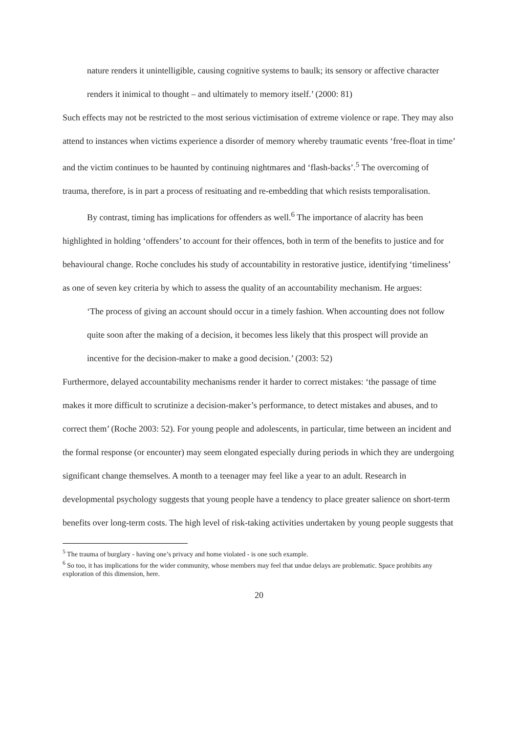nature renders it unintelligible, causing cognitive systems to baulk; its sensory or affective character renders it inimical to thought – and ultimately to memory itself.’ (2000: 81)
Such effects may not be restricted to the most serious victimisation of extreme violence or rape. They may also attend to instances when victims experience a disorder of memory whereby traumatic events ‘free-float in time’ and the victim continues to be haunted by continuing nightmares and ‘flash-backs’.<sup>5</sup> The overcoming of trauma, therefore, is in part a process of resituating and re-embedding that which resists temporalisation.
By contrast, timing has implications for offenders as well.<sup>6</sup> The importance of alacrity has been highlighted in holding ‘offenders’ to account for their offences, both in term of the benefits to justice and for behavioural change. Roche concludes his study of accountability in restorative justice, identifying ‘timeliness’ as one of seven key criteria by which to assess the quality of an accountability mechanism. He argues:
‘The process of giving an account should occur in a timely fashion. When accounting does not follow quite soon after the making of a decision, it becomes less likely that this prospect will provide an incentive for the decision-maker to make a good decision.’ (2003: 52)
Furthermore, delayed accountability mechanisms render it harder to correct mistakes: ‘the passage of time makes it more difficult to scrutinize a decision-maker’s performance, to detect mistakes and abuses, and to correct them’ (Roche 2003: 52). For young people and adolescents, in particular, time between an incident and the formal response (or encounter) may seem elongated especially during periods in which they are undergoing significant change themselves. A month to a teenager may feel like a year to an adult. Research in developmental psychology suggests that young people have a tendency to place greater salience on short-term benefits over long-term costs. The high level of risk-taking activities undertaken by young people suggests that
<sup>5</sup> The trauma of burglary - having one’s privacy and home violated - is one such example.
<sup>6</sup> So too, it has implications for the wider community, whose members may feel that undue delays are problematic. Space prohibits any exploration of this dimension, here.
20